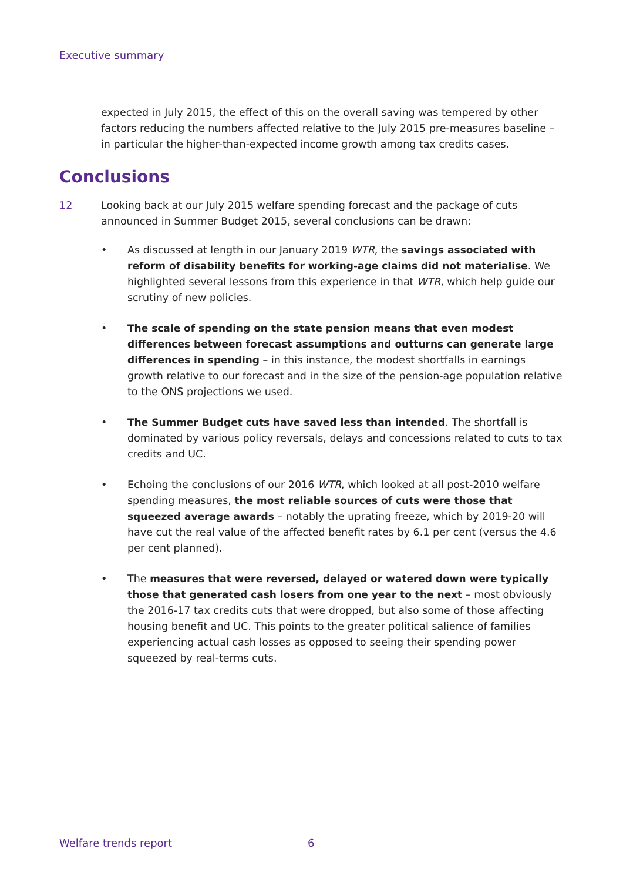Executive summary
expected in July 2015, the effect of this on the overall saving was tempered by other factors reducing the numbers affected relative to the July 2015 pre-measures baseline – in particular the higher-than-expected income growth among tax credits cases.
Conclusions
12 Looking back at our July 2015 welfare spending forecast and the package of cuts announced in Summer Budget 2015, several conclusions can be drawn:
• As discussed at length in our January 2019 WTR, the savings associated with reform of disability benefits for working-age claims did not materialise. We highlighted several lessons from this experience in that WTR, which help guide our scrutiny of new policies.
• The scale of spending on the state pension means that even modest differences between forecast assumptions and outturns can generate large differences in spending – in this instance, the modest shortfalls in earnings growth relative to our forecast and in the size of the pension-age population relative to the ONS projections we used.
• The Summer Budget cuts have saved less than intended. The shortfall is dominated by various policy reversals, delays and concessions related to cuts to tax credits and UC.
• Echoing the conclusions of our 2016 WTR, which looked at all post-2010 welfare spending measures, the most reliable sources of cuts were those that squeezed average awards – notably the uprating freeze, which by 2019-20 will have cut the real value of the affected benefit rates by 6.1 per cent (versus the 4.6 per cent planned).
• The measures that were reversed, delayed or watered down were typically those that generated cash losers from one year to the next – most obviously the 2016-17 tax credits cuts that were dropped, but also some of those affecting housing benefit and UC. This points to the greater political salience of families experiencing actual cash losses as opposed to seeing their spending power squeezed by real-terms cuts.
Welfare trends report 6